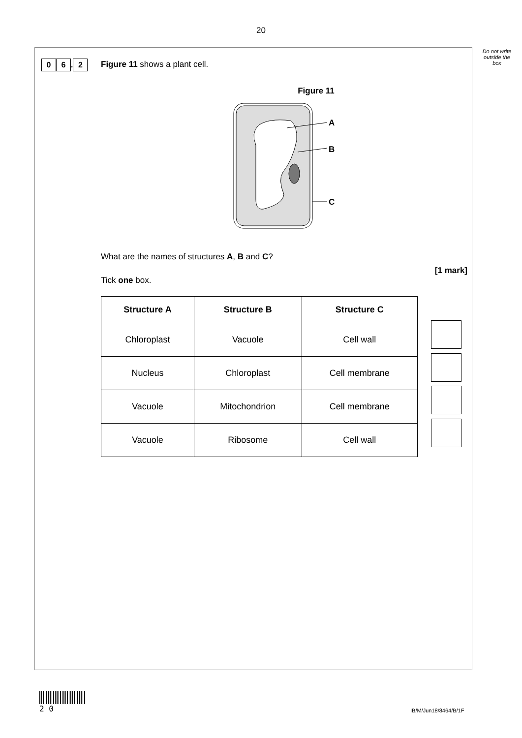20
Do not write outside the box
0 6. 2
Figure 11 shows a plant cell.
Figure 11
A
B
C
What are the names of structures A, B and C?
[1 mark]
Tick one box.
| Structure A | Structure B | Structure C |
| --- | --- | --- |
| Chloroplast | Vacuole | Cell wall |
| Nucleus | Chloroplast | Cell membrane |
| Vacuole | Mitochondrion | Cell membrane |
| Vacuole | Ribosome | Cell wall |
2 0
IB/M/Jun18/8464/B/1F